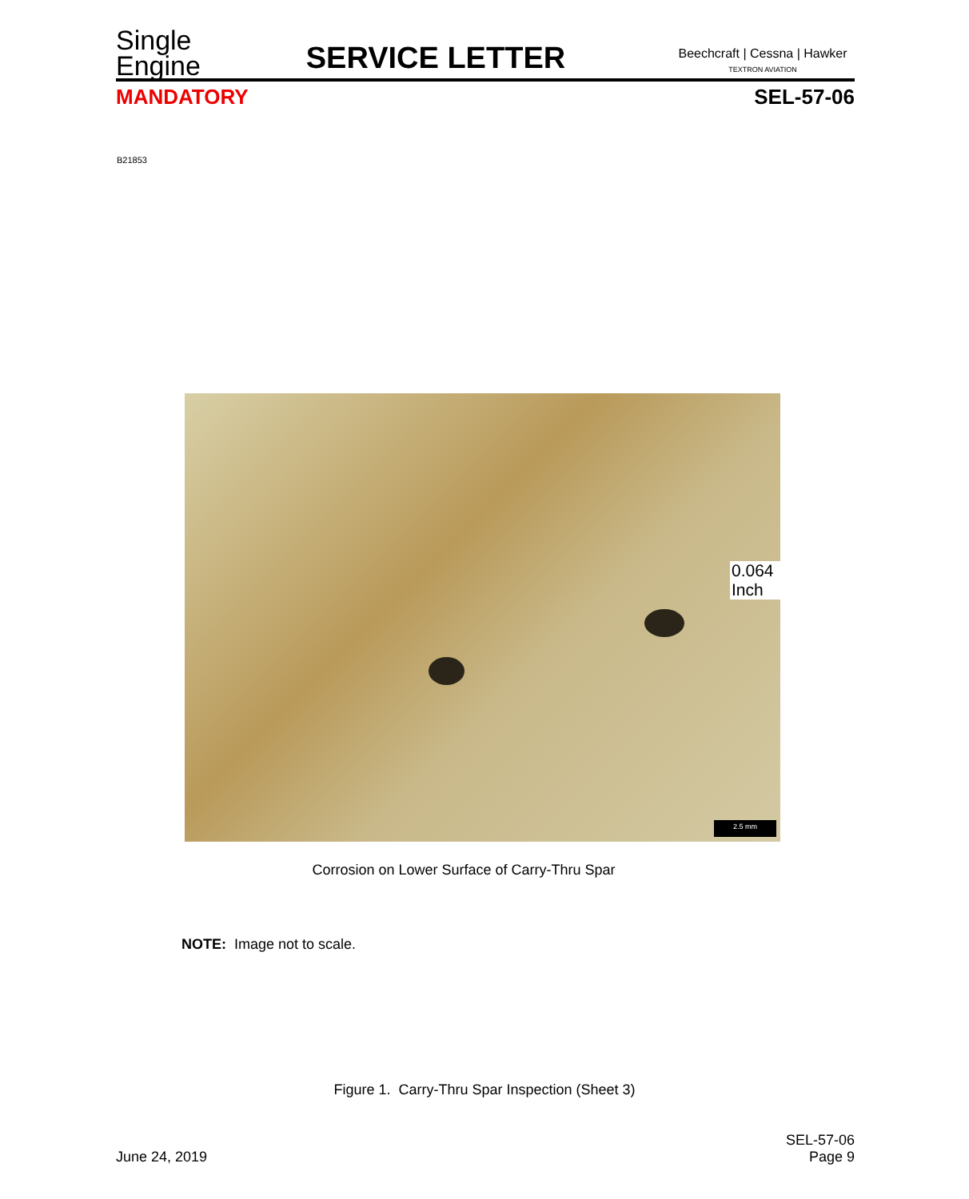Single
Engine
SERVICE LETTER
Beechcraft | Cessna | Hawker
TEXTRON AVIATION
MANDATORY SEL-57-06
B21853
0.064 Inch
2.5 mm
Corrosion on Lower Surface of Carry-Thru Spar
NOTE: Image not to scale.
Figure 1. Carry-Thru Spar Inspection (Sheet 3)
June 24, 2019
SEL-57-06
Page 9